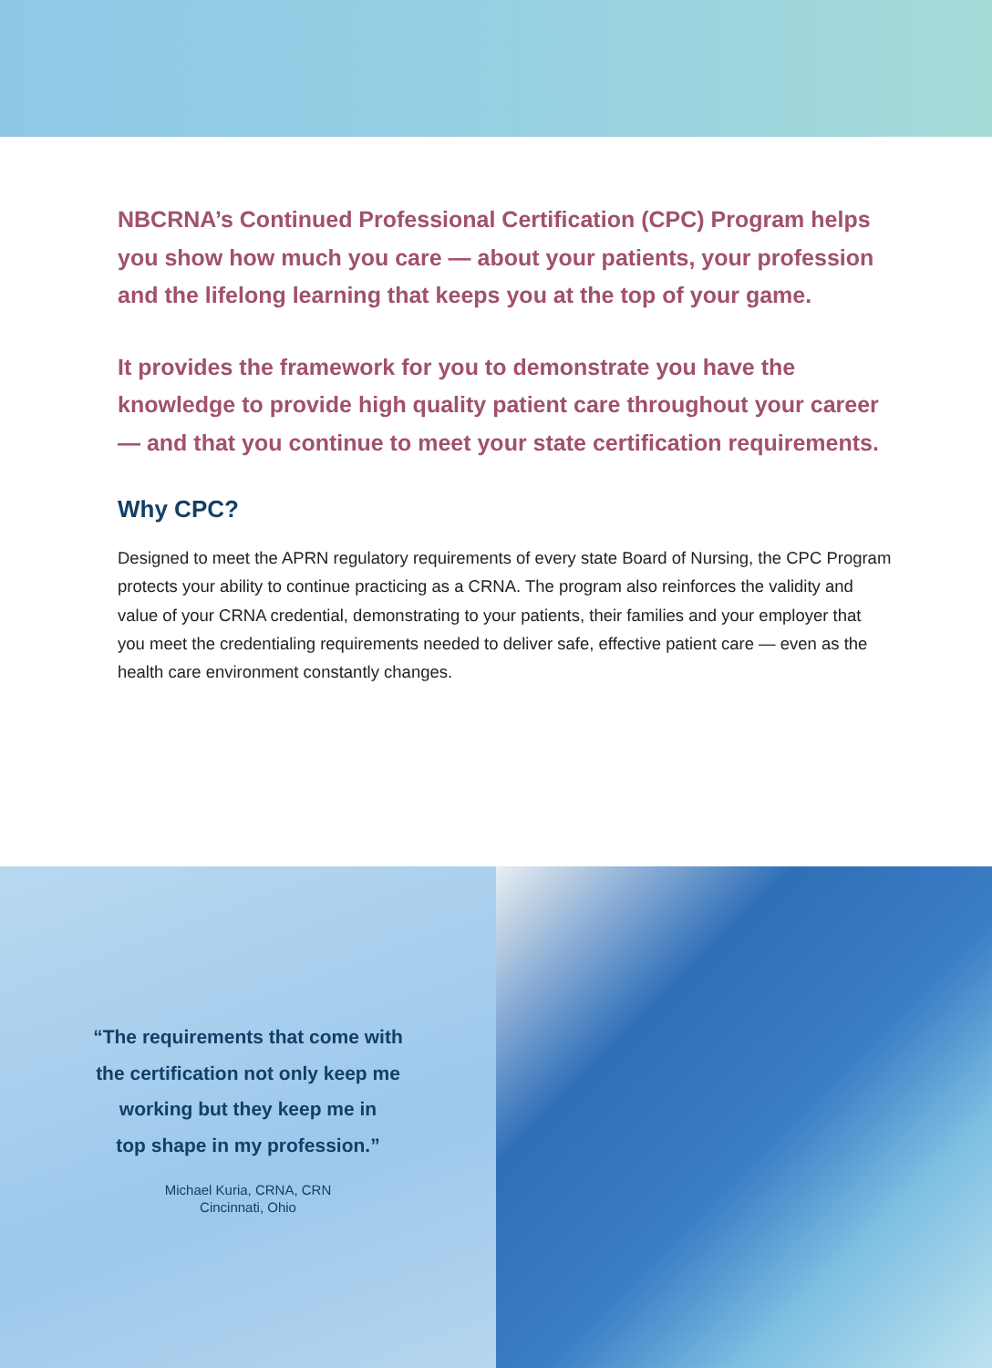NBCRNA’s Continued Professional Certification (CPC) Program helps you show how much you care — about your patients, your profession and the lifelong learning that keeps you at the top of your game.
It provides the framework for you to demonstrate you have the knowledge to provide high quality patient care throughout your career — and that you continue to meet your state certification requirements.
Why CPC?
Designed to meet the APRN regulatory requirements of every state Board of Nursing, the CPC Program protects your ability to continue practicing as a CRNA. The program also reinforces the validity and value of your CRNA credential, demonstrating to your patients, their families and your employer that you meet the credentialing requirements needed to deliver safe, effective patient care — even as the health care environment constantly changes.
“The requirements that come with
the certification not only keep me
working but they keep me in
top shape in my profession.”
Michael Kuria, CRNA, CRN
Cincinnati, Ohio